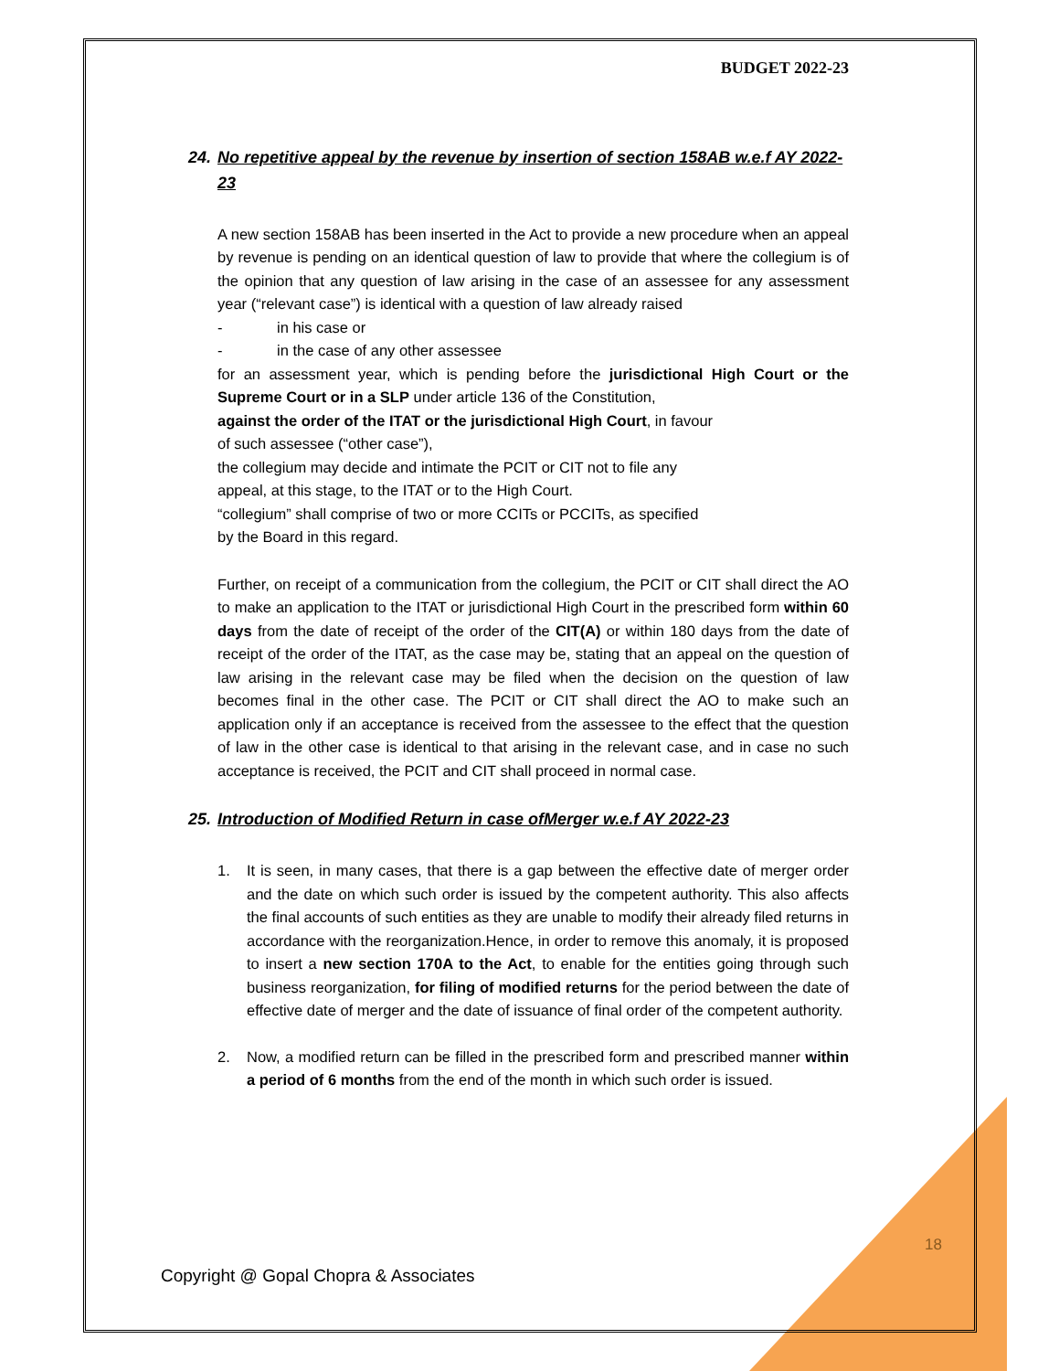BUDGET 2022-23
24. No repetitive appeal by the revenue by insertion of section 158AB w.e.f AY 2022-23
A new section 158AB has been inserted in the Act to provide a new procedure when an appeal by revenue is pending on an identical question of law to provide that where the collegium is of the opinion that any question of law arising in the case of an assessee for any assessment year (“relevant case”) is identical with a question of law already raised
- in his case or
- in the case of any other assessee
for an assessment year, which is pending before the jurisdictional High Court or the Supreme Court or in a SLP under article 136 of the Constitution,
against the order of the ITAT or the jurisdictional High Court, in favour
of such assessee (“other case”),
the collegium may decide and intimate the PCIT or CIT not to file any
appeal, at this stage, to the ITAT or to the High Court.
“collegium” shall comprise of two or more CCITs or PCCITs, as specified
by the Board in this regard.
Further, on receipt of a communication from the collegium, the PCIT or CIT shall direct the AO to make an application to the ITAT or jurisdictional High Court in the prescribed form within 60 days from the date of receipt of the order of the CIT(A) or within 180 days from the date of receipt of the order of the ITAT, as the case may be, stating that an appeal on the question of law arising in the relevant case may be filed when the decision on the question of law becomes final in the other case. The PCIT or CIT shall direct the AO to make such an application only if an acceptance is received from the assessee to the effect that the question of law in the other case is identical to that arising in the relevant case, and in case no such acceptance is received, the PCIT and CIT shall proceed in normal case.
25. Introduction of Modified Return in case ofMerger w.e.f AY 2022-23
1. It is seen, in many cases, that there is a gap between the effective date of merger order and the date on which such order is issued by the competent authority. This also affects the final accounts of such entities as they are unable to modify their already filed returns in accordance with the reorganization.Hence, in order to remove this anomaly, it is proposed to insert a new section 170A to the Act, to enable for the entities going through such business reorganization, for filing of modified returns for the period between the date of effective date of merger and the date of issuance of final order of the competent authority.
2. Now, a modified return can be filled in the prescribed form and prescribed manner within a period of 6 months from the end of the month in which such order is issued.
18
Copyright @ Gopal Chopra & Associates